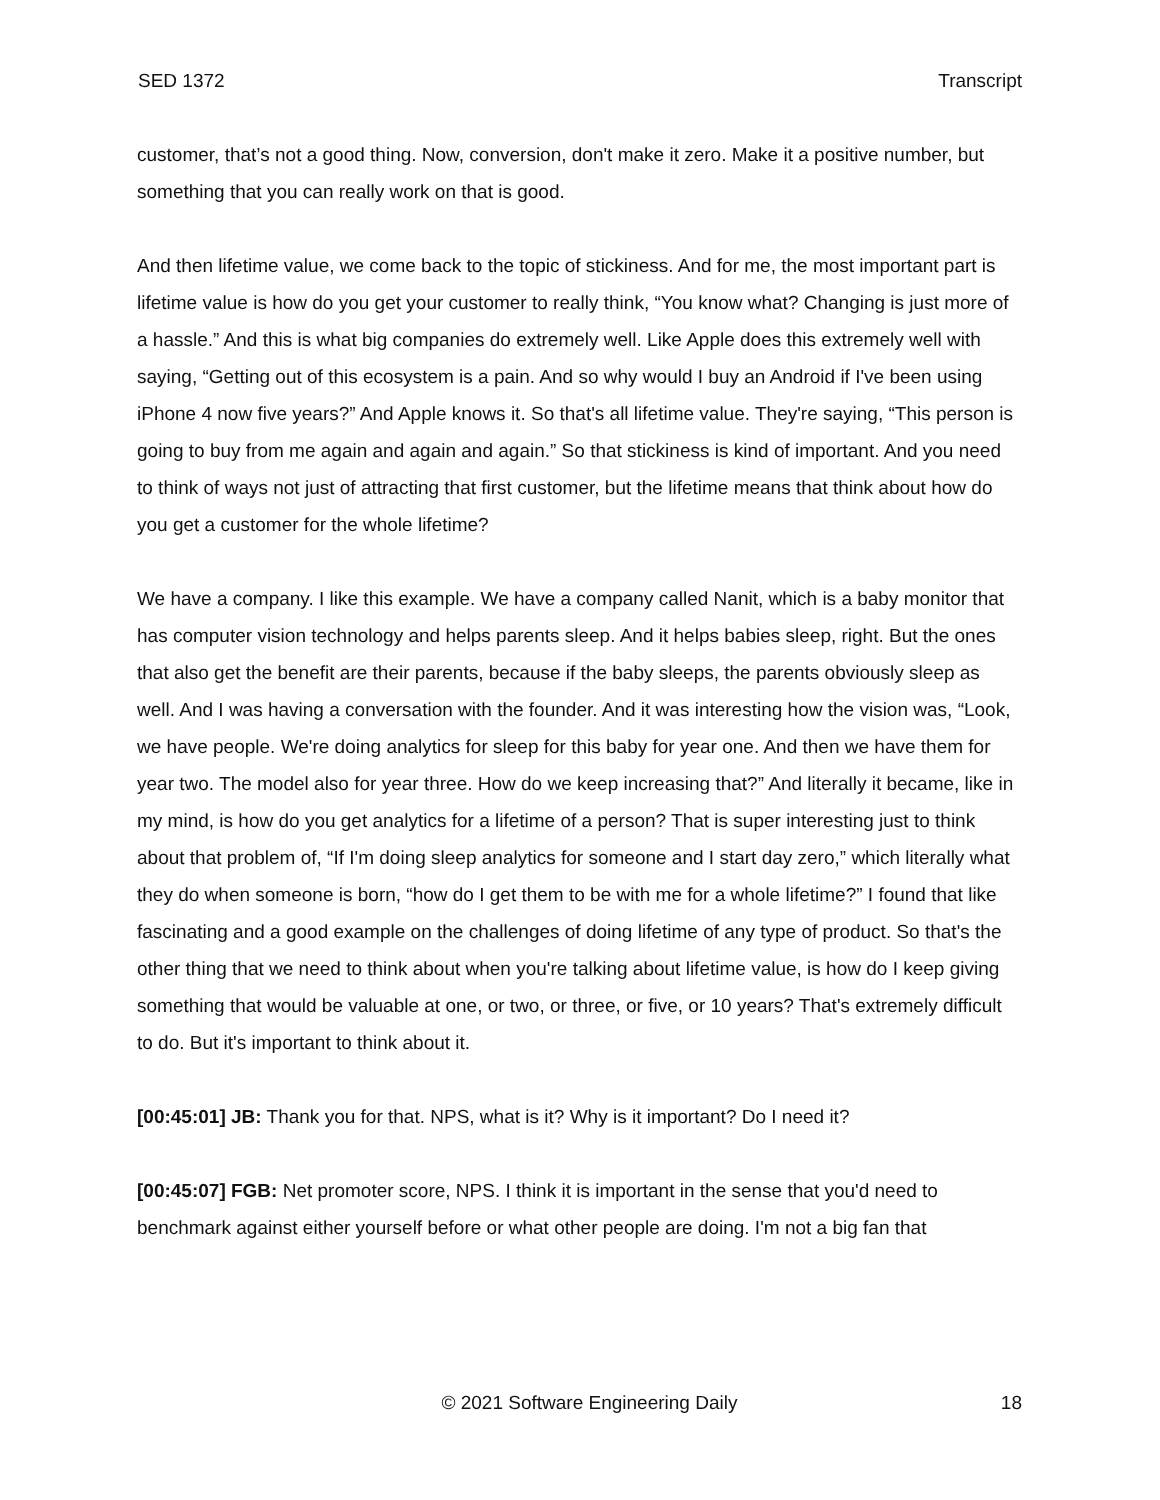SED 1372 Transcript
customer, that’s not a good thing. Now, conversion, don't make it zero. Make it a positive number, but something that you can really work on that is good.
And then lifetime value, we come back to the topic of stickiness. And for me, the most important part is lifetime value is how do you get your customer to really think, “You know what? Changing is just more of a hassle.” And this is what big companies do extremely well. Like Apple does this extremely well with saying, “Getting out of this ecosystem is a pain. And so why would I buy an Android if I've been using iPhone 4 now five years?” And Apple knows it. So that's all lifetime value. They're saying, “This person is going to buy from me again and again and again.” So that stickiness is kind of important. And you need to think of ways not just of attracting that first customer, but the lifetime means that think about how do you get a customer for the whole lifetime?
We have a company. I like this example. We have a company called Nanit, which is a baby monitor that has computer vision technology and helps parents sleep. And it helps babies sleep, right. But the ones that also get the benefit are their parents, because if the baby sleeps, the parents obviously sleep as well. And I was having a conversation with the founder. And it was interesting how the vision was, “Look, we have people. We're doing analytics for sleep for this baby for year one. And then we have them for year two. The model also for year three. How do we keep increasing that?” And literally it became, like in my mind, is how do you get analytics for a lifetime of a person? That is super interesting just to think about that problem of, “If I'm doing sleep analytics for someone and I start day zero,” which literally what they do when someone is born, “how do I get them to be with me for a whole lifetime?” I found that like fascinating and a good example on the challenges of doing lifetime of any type of product. So that's the other thing that we need to think about when you're talking about lifetime value, is how do I keep giving something that would be valuable at one, or two, or three, or five, or 10 years? That's extremely difficult to do. But it's important to think about it.
[00:45:01] JB: Thank you for that. NPS, what is it? Why is it important? Do I need it?
[00:45:07] FGB: Net promoter score, NPS. I think it is important in the sense that you'd need to benchmark against either yourself before or what other people are doing. I'm not a big fan that
© 2021 Software Engineering Daily 18